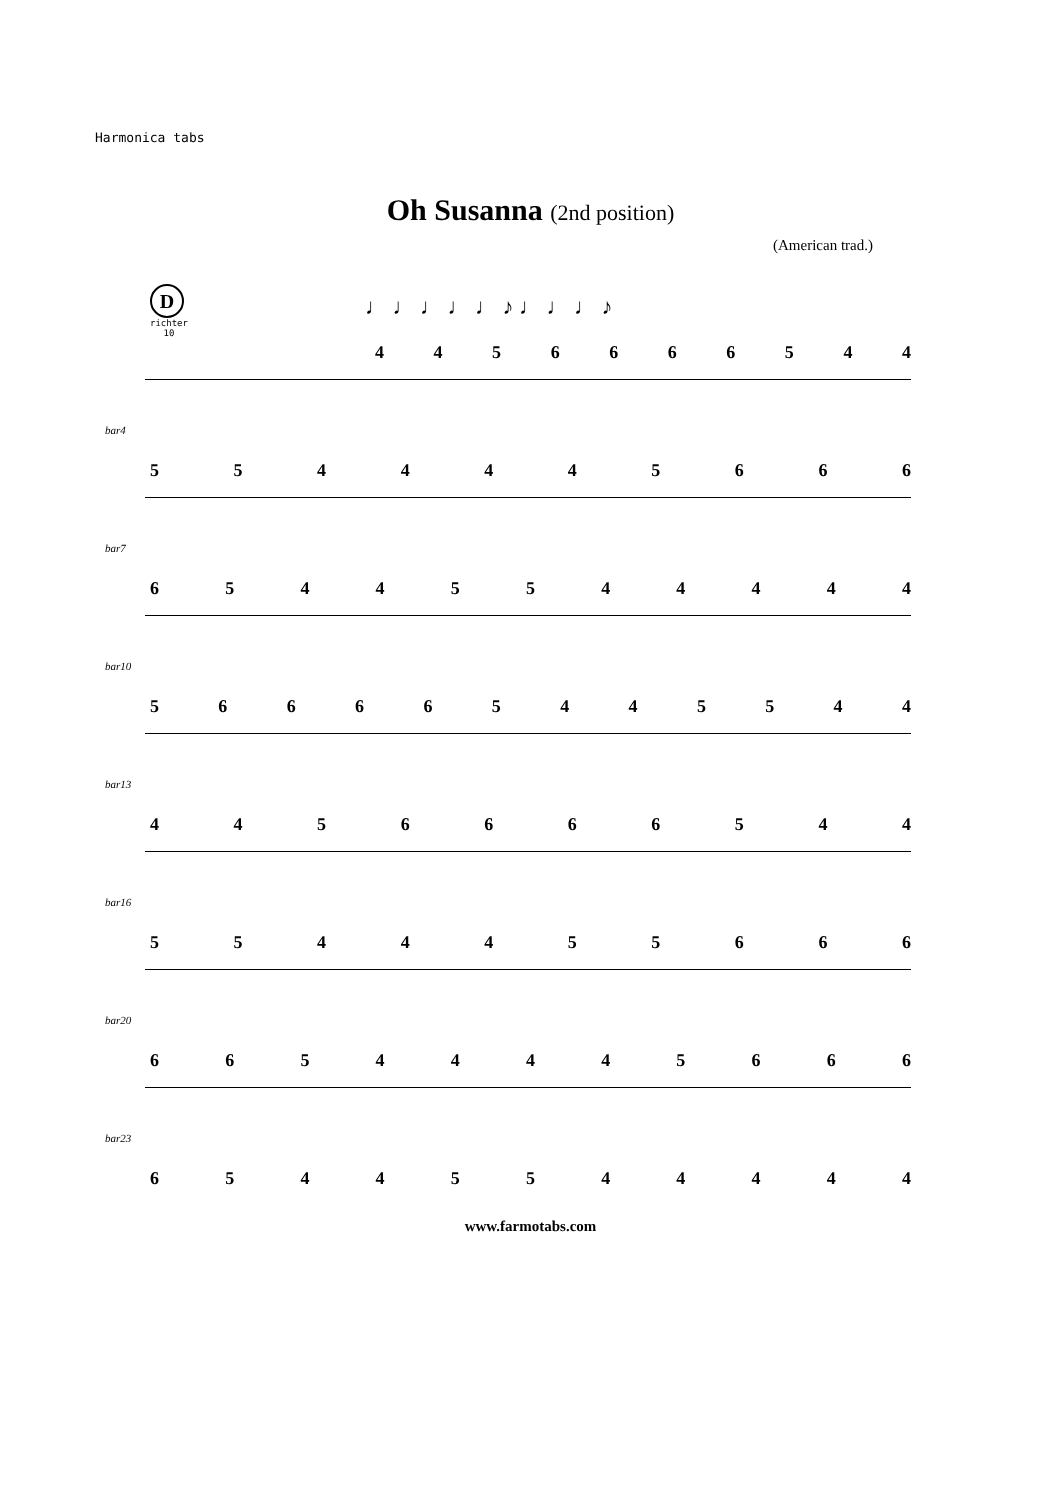Harmonica tabs
Oh Susanna (2nd position)
(American trad.)
Drichter
10
♩ ♩ ♩ ♩ ♩ ♪ ♩ ♩ ♩ ♪
4456666544
bar4
5544445666
bar7
65445544444
bar10
566665445544
bar13
4456666544
bar16
5544455666
bar20
66544445666
bar23
65445544444
www.farmotabs.com